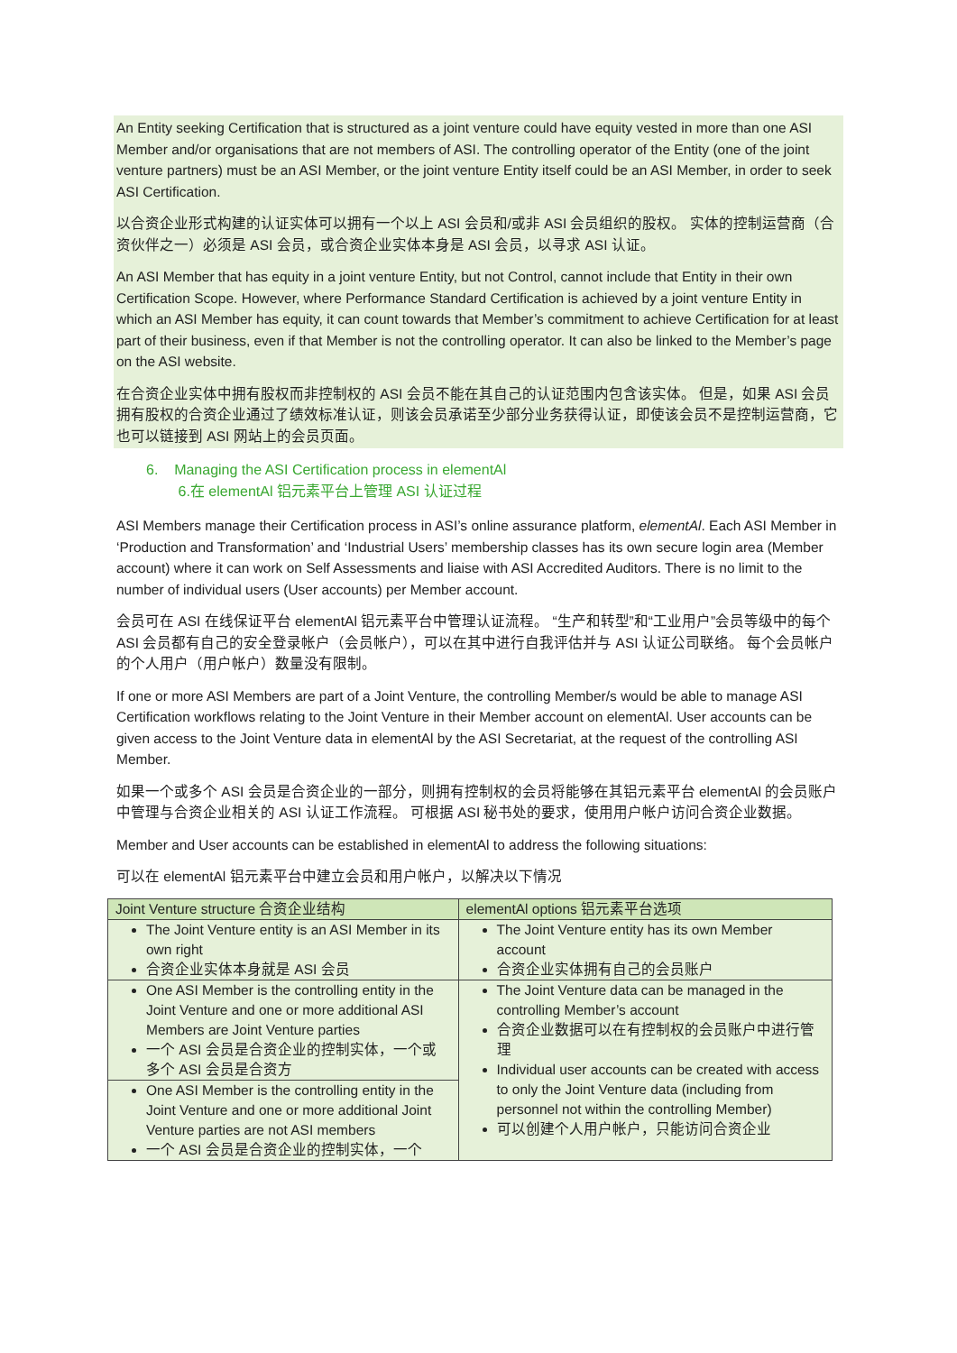An Entity seeking Certification that is structured as a joint venture could have equity vested in more than one ASI Member and/or organisations that are not members of ASI. The controlling operator of the Entity (one of the joint venture partners) must be an ASI Member, or the joint venture Entity itself could be an ASI Member, in order to seek ASI Certification.
以合资企业形式构建的认证实体可以拥有一个以上 ASI 会员和/或非 ASI 会员组织的股权。 实体的控制运营商（合资伙伴之一）必须是 ASI 会员，或合资企业实体本身是 ASI 会员，以寻求 ASI 认证。
An ASI Member that has equity in a joint venture Entity, but not Control, cannot include that Entity in their own Certification Scope. However, where Performance Standard Certification is achieved by a joint venture Entity in which an ASI Member has equity, it can count towards that Member’s commitment to achieve Certification for at least part of their business, even if that Member is not the controlling operator. It can also be linked to the Member’s page on the ASI website.
在合资企业实体中拥有股权而非控制权的 ASI 会员不能在其自己的认证范围内包含该实体。 但是，如果 ASI 会员拥有股权的合资企业通过了绩效标准认证，则该会员承诺至少部分业务获得认证，即使该会员不是控制运营商，它也可以链接到 ASI 网站上的会员页面。
6. Managing the ASI Certification process in elementAl
6.在 elementAl 铝元素平台上管理 ASI 认证过程
ASI Members manage their Certification process in ASI’s online assurance platform, elementAl. Each ASI Member in ‘Production and Transformation’ and ‘Industrial Users’ membership classes has its own secure login area (Member account) where it can work on Self Assessments and liaise with ASI Accredited Auditors. There is no limit to the number of individual users (User accounts) per Member account.
会员可在 ASI 在线保证平台 elementAl 铝元素平台中管理认证流程。 “生产和转型”和“工业用户”会员等级中的每个 ASI 会员都有自己的安全登录帐户（会员帐户），可以在其中进行自我评估并与 ASI 认证公司联络。 每个会员帐户的个人用户（用户帐户）数量没有限制。
If one or more ASI Members are part of a Joint Venture, the controlling Member/s would be able to manage ASI Certification workflows relating to the Joint Venture in their Member account on elementAl. User accounts can be given access to the Joint Venture data in elementAl by the ASI Secretariat, at the request of the controlling ASI Member.
如果一个或多个 ASI 会员是合资企业的一部分，则拥有控制权的会员将能够在其铝元素平台 elementAl 的会员账户中管理与合资企业相关的 ASI 认证工作流程。 可根据 ASI 秘书处的要求，使用用户帐户访问合资企业数据。
Member and User accounts can be established in elementAl to address the following situations:
可以在 elementAl 铝元素平台中建立会员和用户帐户，以解决以下情况
| Joint Venture structure 合资企业结构 | elementAl options 铝元素平台选项 |
| --- | --- |
| The Joint Venture entity is an ASI Member in its own right 合资企业实体本身就是 ASI 会员 | The Joint Venture entity has its own Member account 合资企业实体拥有自己的会员账户 |
| One ASI Member is the controlling entity in the Joint Venture and one or more additional ASI Members are Joint Venture parties 一个 ASI 会员是合资企业的控制实体，一个或多个 ASI 会员是合资方 | The Joint Venture data can be managed in the controlling Member’s account 合资企业数据可以在有控制权的会员账户中进行管理 Individual user accounts can be created with access to only the Joint Venture data (including from personnel not within the controlling Member) 可以创建个人用户帐户，只能访问合资企业 |
| One ASI Member is the controlling entity in the Joint Venture and one or more additional Joint Venture parties are not ASI members 一个 ASI 会员是合资企业的控制实体，一个 | |